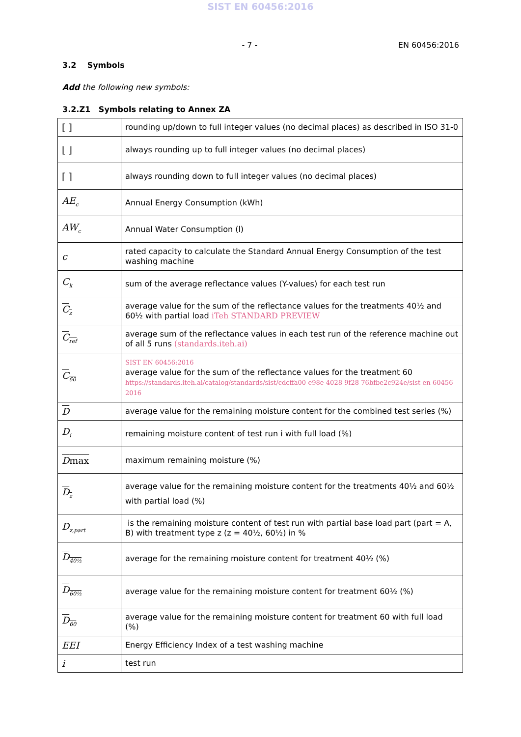SIST EN 60456:2016
- 7 - EN 60456:2016
3.2 Symbols
Add the following new symbols:
3.2.Z1 Symbols relating to Annex ZA
| [ ] | rounding up/down to full integer values (no decimal places) as described in ISO 31-0 |
| ⌊ ⌋ | always rounding up to full integer values (no decimal places) |
| ⌈ ⌉ | always rounding down to full integer values (no decimal places) |
| AE<sub>c</sub> | Annual Energy Consumption (kWh) |
| AW<sub>c</sub> | Annual Water Consumption (l) |
| c | rated capacity to calculate the Standard Annual Energy Consumption of the test washing machine |
| C<sub>k</sub> | sum of the average reflectance values (Y-values) for each test run |
| C<sub>z</sub> | average value for the sum of the reflectance values for the treatments 40½ and 60½ with partial load iTeh STANDARD PREVIEW |
| C<sub>ref</sub> | average sum of the reflectance values in each test run of the reference machine out of all 5 runs (standards.iteh.ai) |
| C<sub>60</sub> | SIST EN 60456:2016 average value for the sum of the reflectance values for the treatment 60 https://standards.iteh.ai/catalog/standards/sist/cdcffa00-e98e-4028-9f28-76bfbe2c924e/sist-en-60456-2016 |
| D | average value for the remaining moisture content for the combined test series (%) |
| D<sub>i</sub> | remaining moisture content of test run i with full load (%) |
| D max | maximum remaining moisture (%) |
| D<sub>z</sub> | average value for the remaining moisture content for the treatments 40½ and 60½ with partial load (%) |
| D<sub>z,part</sub> | is the remaining moisture content of test run with partial base load part (part = A, B) with treatment type z (z = 40½, 60½) in % |
| D<sub>40½</sub> | average for the remaining moisture content for treatment 40½ (%) |
| D<sub>60½</sub> | average value for the remaining moisture content for treatment 60½ (%) |
| D<sub>60</sub> | average value for the remaining moisture content for treatment 60 with full load (%) |
| EEI | Energy Efficiency Index of a test washing machine |
| i | test run |